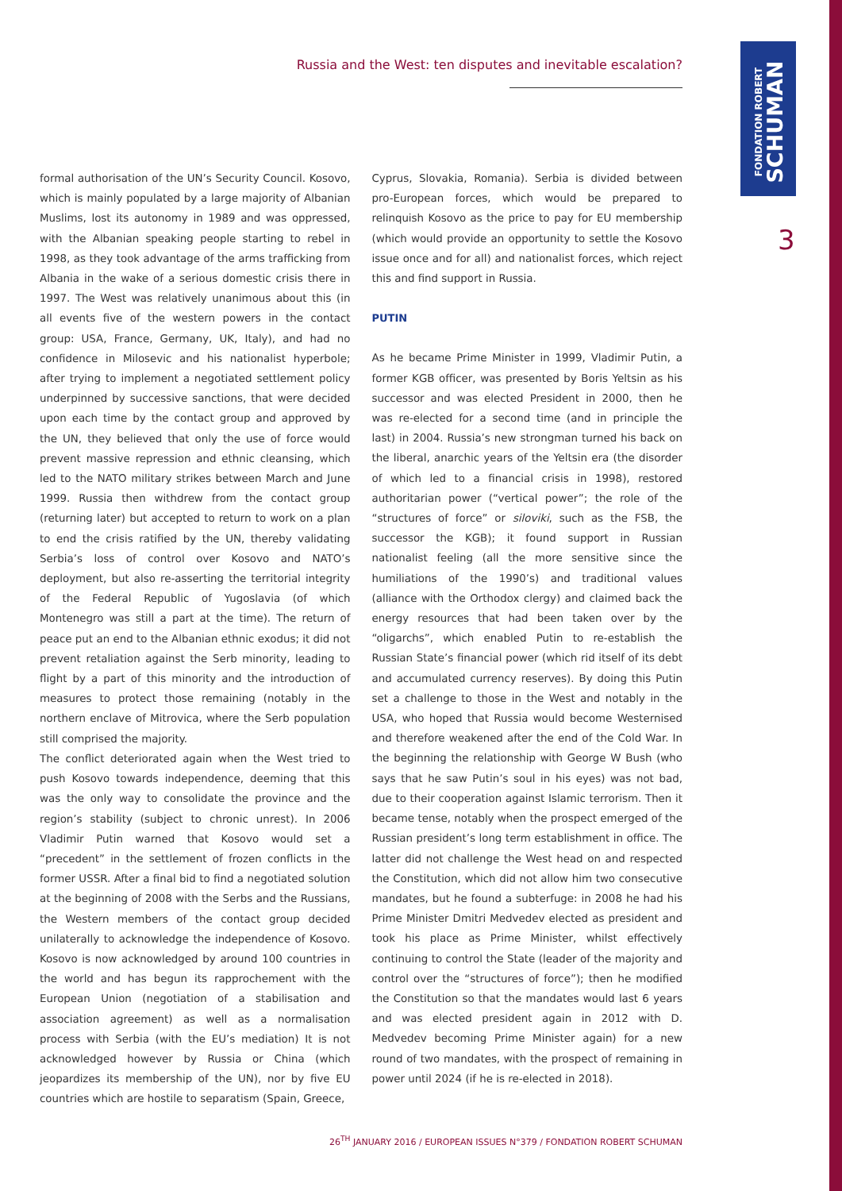FONDATION ROBERT
SCHUMAN
3
Russia and the West: ten disputes and inevitable escalation?
formal authorisation of the UN’s Security Council. Kosovo, which is mainly populated by a large majority of Albanian Muslims, lost its autonomy in 1989 and was oppressed, with the Albanian speaking people starting to rebel in 1998, as they took advantage of the arms trafficking from Albania in the wake of a serious domestic crisis there in 1997. The West was relatively unanimous about this (in all events five of the western powers in the contact group: USA, France, Germany, UK, Italy), and had no confidence in Milosevic and his nationalist hyperbole; after trying to implement a negotiated settlement policy underpinned by successive sanctions, that were decided upon each time by the contact group and approved by the UN, they believed that only the use of force would prevent massive repression and ethnic cleansing, which led to the NATO military strikes between March and June 1999. Russia then withdrew from the contact group (returning later) but accepted to return to work on a plan to end the crisis ratified by the UN, thereby validating Serbia’s loss of control over Kosovo and NATO’s deployment, but also re-asserting the territorial integrity of the Federal Republic of Yugoslavia (of which Montenegro was still a part at the time). The return of peace put an end to the Albanian ethnic exodus; it did not prevent retaliation against the Serb minority, leading to flight by a part of this minority and the introduction of measures to protect those remaining (notably in the northern enclave of Mitrovica, where the Serb population still comprised the majority.
The conflict deteriorated again when the West tried to push Kosovo towards independence, deeming that this was the only way to consolidate the province and the region’s stability (subject to chronic unrest). In 2006 Vladimir Putin warned that Kosovo would set a “precedent” in the settlement of frozen conflicts in the former USSR. After a final bid to find a negotiated solution at the beginning of 2008 with the Serbs and the Russians, the Western members of the contact group decided unilaterally to acknowledge the independence of Kosovo. Kosovo is now acknowledged by around 100 countries in the world and has begun its rapprochement with the European Union (negotiation of a stabilisation and association agreement) as well as a normalisation process with Serbia (with the EU’s mediation) It is not acknowledged however by Russia or China (which jeopardizes its membership of the UN), nor by five EU countries which are hostile to separatism (Spain, Greece,
Cyprus, Slovakia, Romania). Serbia is divided between pro-European forces, which would be prepared to relinquish Kosovo as the price to pay for EU membership (which would provide an opportunity to settle the Kosovo issue once and for all) and nationalist forces, which reject this and find support in Russia.
PUTIN
As he became Prime Minister in 1999, Vladimir Putin, a former KGB officer, was presented by Boris Yeltsin as his successor and was elected President in 2000, then he was re-elected for a second time (and in principle the last) in 2004. Russia’s new strongman turned his back on the liberal, anarchic years of the Yeltsin era (the disorder of which led to a financial crisis in 1998), restored authoritarian power (“vertical power”; the role of the “structures of force” or siloviki, such as the FSB, the successor the KGB); it found support in Russian nationalist feeling (all the more sensitive since the humiliations of the 1990’s) and traditional values (alliance with the Orthodox clergy) and claimed back the energy resources that had been taken over by the “oligarchs”, which enabled Putin to re-establish the Russian State’s financial power (which rid itself of its debt and accumulated currency reserves). By doing this Putin set a challenge to those in the West and notably in the USA, who hoped that Russia would become Westernised and therefore weakened after the end of the Cold War. In the beginning the relationship with George W Bush (who says that he saw Putin’s soul in his eyes) was not bad, due to their cooperation against Islamic terrorism. Then it became tense, notably when the prospect emerged of the Russian president’s long term establishment in office. The latter did not challenge the West head on and respected the Constitution, which did not allow him two consecutive mandates, but he found a subterfuge: in 2008 he had his Prime Minister Dmitri Medvedev elected as president and took his place as Prime Minister, whilst effectively continuing to control the State (leader of the majority and control over the “structures of force”); then he modified the Constitution so that the mandates would last 6 years and was elected president again in 2012 with D. Medvedev becoming Prime Minister again) for a new round of two mandates, with the prospect of remaining in power until 2024 (if he is re-elected in 2018).
26<sup>TH</sup> JANUARY 2016 / EUROPEAN ISSUES N°379 / FONDATION ROBERT SCHUMAN